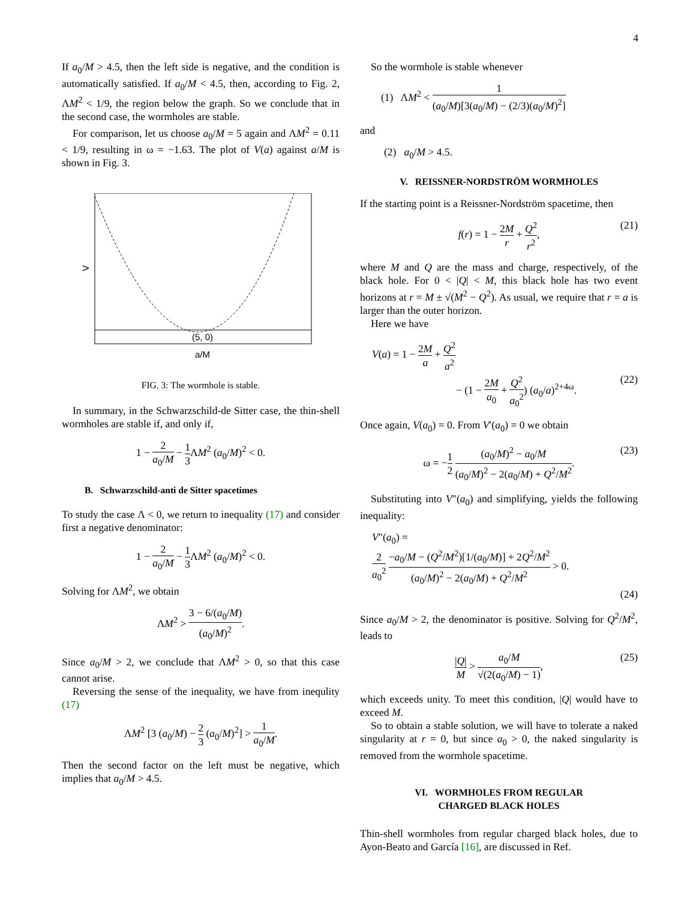4
If a<sub>0</sub>/M > 4.5, then the left side is negative, and the condition is automatically satisfied. If a<sub>0</sub>/M < 4.5, then, according to Fig. 2, ΛM<sup>2</sup> < 1/9, the region below the graph. So we conclude that in the second case, the wormholes are stable.
For comparison, let us choose a<sub>0</sub>/M = 5 again and ΛM<sup>2</sup> = 0.11 < 1/9, resulting in ω = −1.63. The plot of V(a) against a/M is shown in Fig. 3.
V
(5, 0)
a/M
FIG. 3: The wormhole is stable.
In summary, in the Schwarzschild-de Sitter case, the thin-shell wormholes are stable if, and only if,
1 − 2 a<sub>0</sub>/M − 1 3 ΛM<sup>2</sup> (a<sub>0</sub>/M)<sup>2</sup> < 0.
B. Schwarzschild-anti de Sitter spacetimes
To study the case Λ < 0, we return to inequality (17) and consider first a negative denominator:
1 − 2 a<sub>0</sub>/M − 1 3 ΛM<sup>2</sup> (a<sub>0</sub>/M)<sup>2</sup> < 0.
Solving for ΛM<sup>2</sup>, we obtain
ΛM<sup>2</sup> > 3 − 6/(a<sub>0</sub>/M) (a<sub>0</sub>/M)<sup>2</sup>.
Since a<sub>0</sub>/M > 2, we conclude that ΛM<sup>2</sup> > 0, so that this case cannot arise.
Reversing the sense of the inequality, we have from inequlity (17)
ΛM<sup>2</sup> [3 (a<sub>0</sub>/M) − 2 3 (a<sub>0</sub>/M)<sup>2</sup>] > 1 a<sub>0</sub>/M.
Then the second factor on the left must be negative, which implies that a<sub>0</sub>/M > 4.5.
So the wormhole is stable whenever
(1) ΛM<sup>2</sup> < 1 (a<sub>0</sub>/M)[3(a<sub>0</sub>/M) − (2/3)(a<sub>0</sub>/M)<sup>2</sup>]
and
(2) a<sub>0</sub>/M > 4.5.
V. REISSNER-NORDSTRÖM WORMHOLES
If the starting point is a Reissner-Nordström spacetime, then
f(r) = 1 − 2M r + Q<sup>2</sup> r<sup>2</sup>, (21)
where M and Q are the mass and charge, respectively, of the black hole. For 0 < |Q| < M, this black hole has two event horizons at r = M ± √(M<sup>2</sup> − Q<sup>2</sup>). As usual, we require that r = a is larger than the outer horizon.
Here we have
V(a) = 1 − 2M a + Q<sup>2</sup> a<sup>2</sup>
− (1 − 2M a<sub>0</sub> + Q<sup>2</sup> a<sub>0</sub><sup>2</sup>) (a<sub>0</sub>/a)<sup>2+4ω</sup>. (22)
Once again, V(a<sub>0</sub>) = 0. From V′(a<sub>0</sub>) = 0 we obtain
ω = −1 2 (a<sub>0</sub>/M)<sup>2</sup> − a<sub>0</sub>/M (a<sub>0</sub>/M)<sup>2</sup> − 2(a<sub>0</sub>/M) + Q<sup>2</sup>/M<sup>2</sup>. (23)
Substituting into V″(a<sub>0</sub>) and simplifying, yields the following inequality:
V″(a<sub>0</sub>) =
2 a<sub>0</sub><sup>2</sup> −a<sub>0</sub>/M − (Q<sup>2</sup>/M<sup>2</sup>)[1/(a<sub>0</sub>/M)] + 2Q<sup>2</sup>/M<sup>2</sup> (a<sub>0</sub>/M)<sup>2</sup> − 2(a<sub>0</sub>/M) + Q<sup>2</sup>/M<sup>2</sup> > 0.
(24)
Since a<sub>0</sub>/M > 2, the denominator is positive. Solving for Q<sup>2</sup>/M<sup>2</sup>, leads to
|Q| M > a<sub>0</sub>/M √(2(a<sub>0</sub>/M) − 1), (25)
which exceeds unity. To meet this condition, |Q| would have to exceed M.
So to obtain a stable solution, we will have to tolerate a naked singularity at r = 0, but since a<sub>0</sub> > 0, the naked singularity is removed from the wormhole spacetime.
VI. WORMHOLES FROM REGULAR
CHARGED BLACK HOLES
Thin-shell wormholes from regular charged black holes, due to Ayon-Beato and García [16], are discussed in Ref.